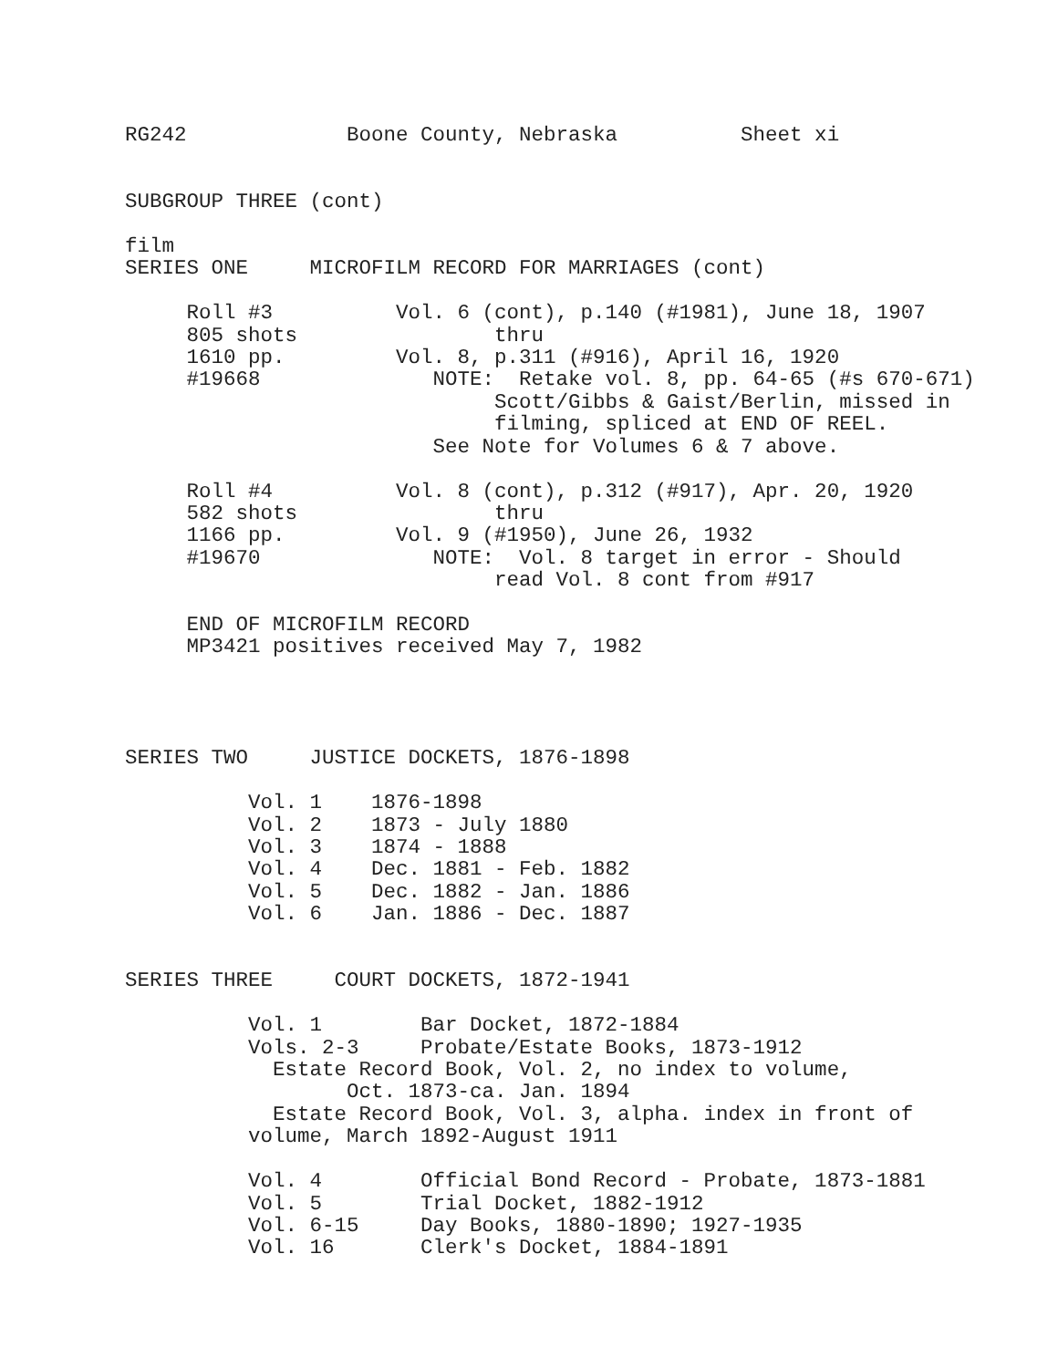RG242             Boone County, Nebraska          Sheet xi


SUBGROUP THREE (cont)

film
SERIES ONE     MICROFILM RECORD FOR MARRIAGES (cont)

     Roll #3          Vol. 6 (cont), p.140 (#1981), June 18, 1907
     805 shots                thru
     1610 pp.         Vol. 8, p.311 (#916), April 16, 1920
     #19668              NOTE:  Retake vol. 8, pp. 64-65 (#s 670-671)
                              Scott/Gibbs & Gaist/Berlin, missed in
                              filming, spliced at END OF REEL.
                         See Note for Volumes 6 & 7 above.

     Roll #4          Vol. 8 (cont), p.312 (#917), Apr. 20, 1920
     582 shots                thru
     1166 pp.         Vol. 9 (#1950), June 26, 1932
     #19670              NOTE:  Vol. 8 target in error - Should
                              read Vol. 8 cont from #917

     END OF MICROFILM RECORD
     MP3421 positives received May 7, 1982




SERIES TWO     JUSTICE DOCKETS, 1876-1898

          Vol. 1    1876-1898
          Vol. 2    1873 - July 1880
          Vol. 3    1874 - 1888
          Vol. 4    Dec. 1881 - Feb. 1882
          Vol. 5    Dec. 1882 - Jan. 1886
          Vol. 6    Jan. 1886 - Dec. 1887


SERIES THREE     COURT DOCKETS, 1872-1941

          Vol. 1        Bar Docket, 1872-1884
          Vols. 2-3     Probate/Estate Books, 1873-1912
            Estate Record Book, Vol. 2, no index to volume,
                  Oct. 1873-ca. Jan. 1894
            Estate Record Book, Vol. 3, alpha. index in front of
          volume, March 1892-August 1911

          Vol. 4        Official Bond Record - Probate, 1873-1881
          Vol. 5        Trial Docket, 1882-1912
          Vol. 6-15     Day Books, 1880-1890; 1927-1935
          Vol. 16       Clerk's Docket, 1884-1891